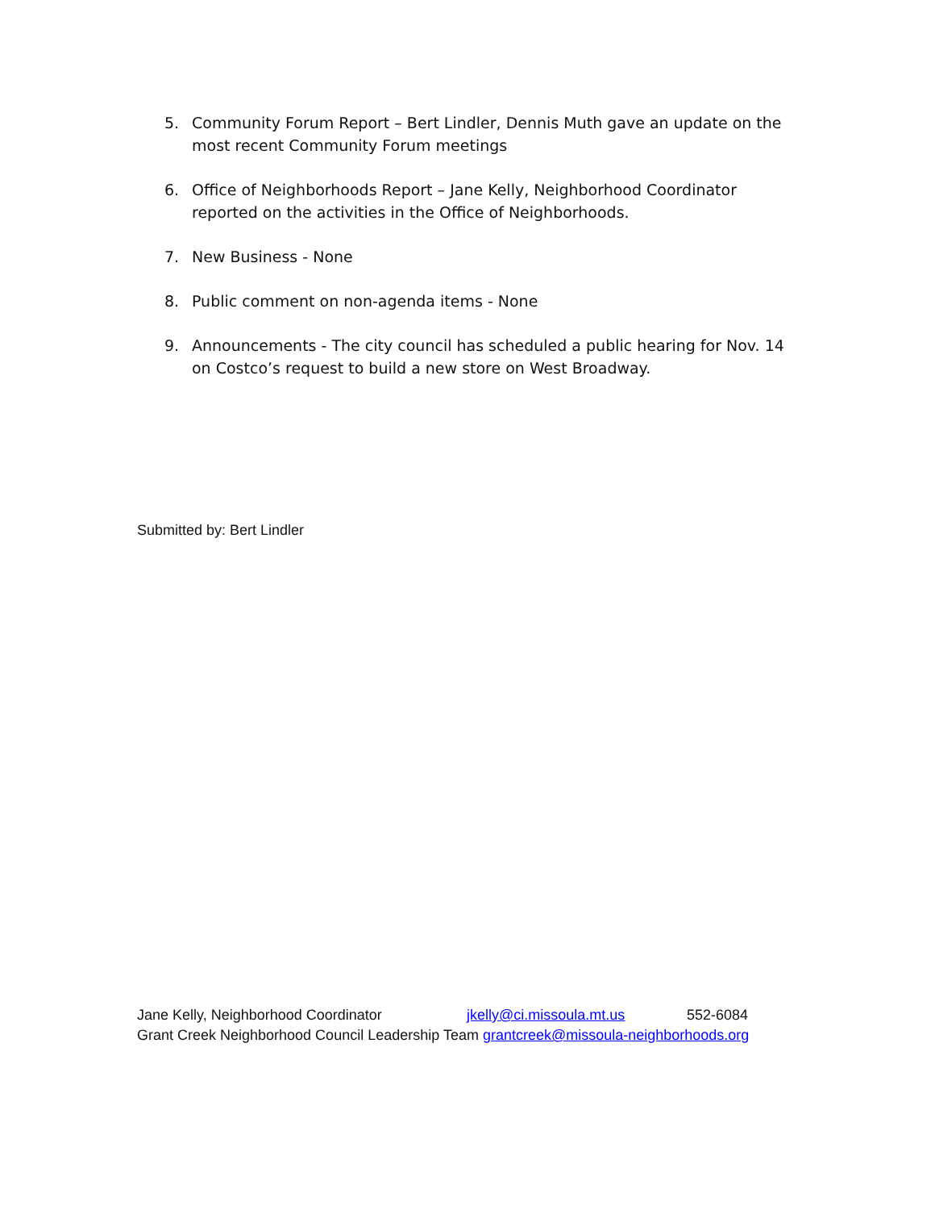5. Community Forum Report – Bert Lindler, Dennis Muth gave an update on the most recent Community Forum meetings
6. Office of Neighborhoods Report – Jane Kelly, Neighborhood Coordinator reported on the activities in the Office of Neighborhoods.
7. New Business - None
8. Public comment on non-agenda items - None
9. Announcements - The city council has scheduled a public hearing for Nov. 14 on Costco’s request to build a new store on West Broadway.
Submitted by: Bert Lindler
Jane Kelly, Neighborhood Coordinator jkelly@ci.missoula.mt.us 552-6084
Grant Creek Neighborhood Council Leadership Team grantcreek@missoula-neighborhoods.org